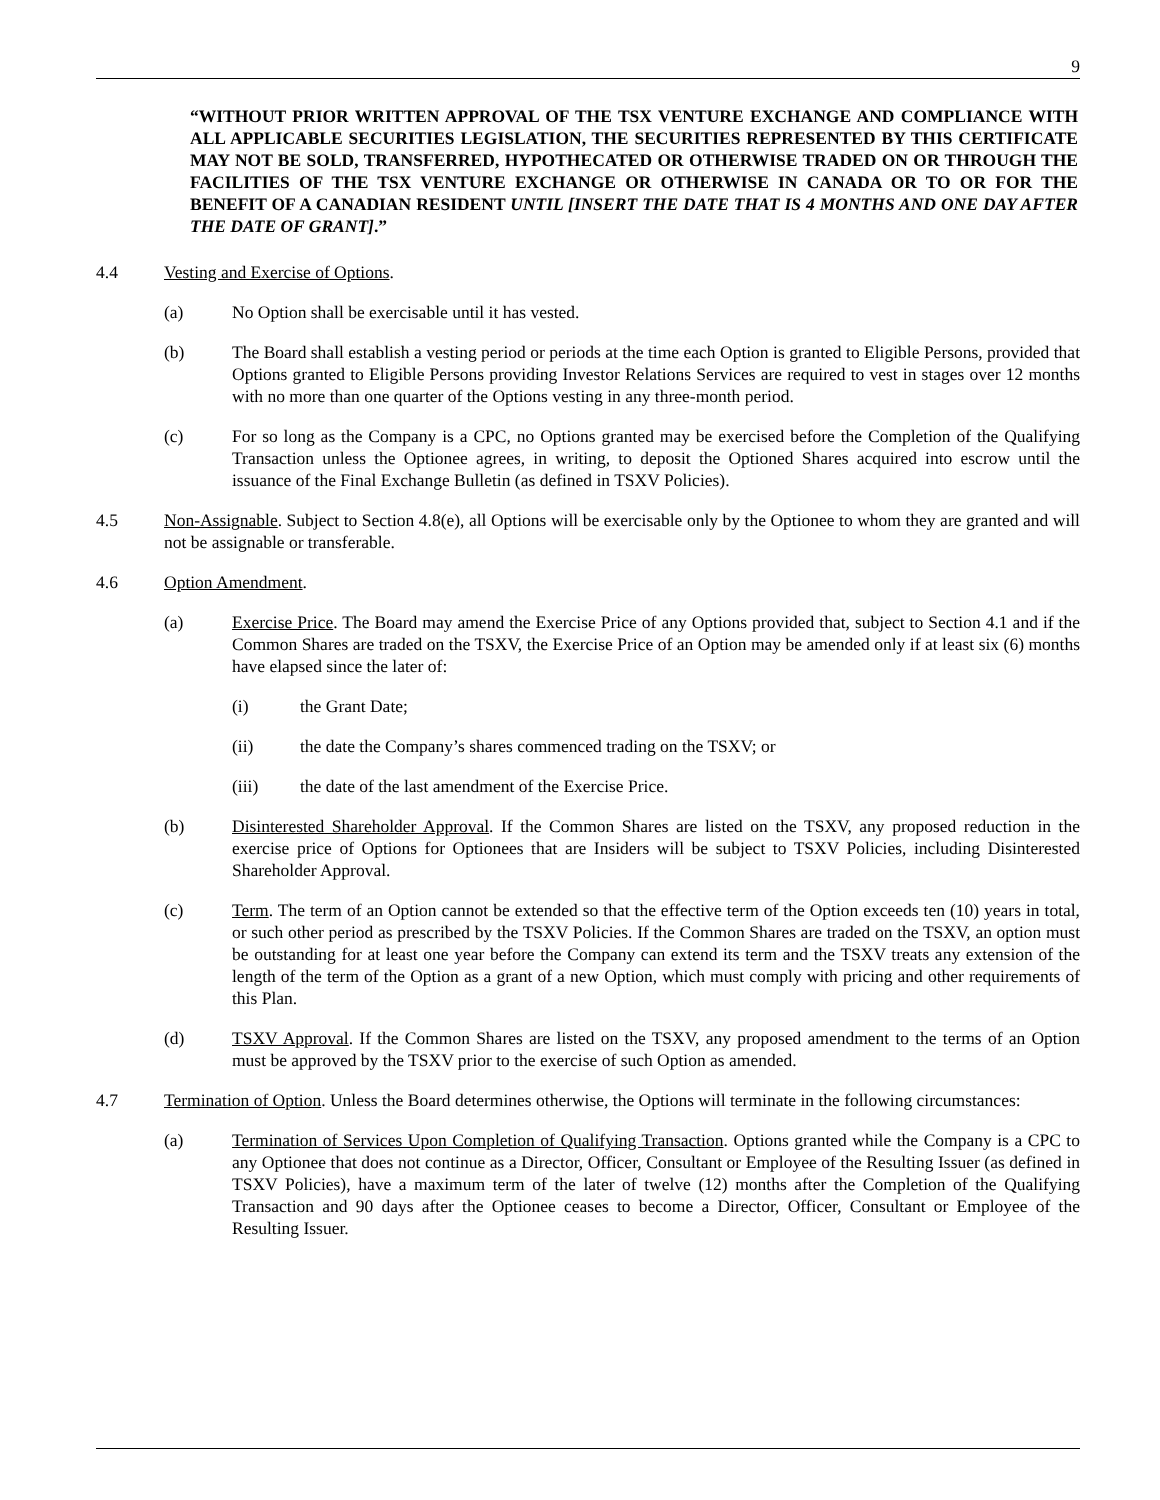9
“WITHOUT PRIOR WRITTEN APPROVAL OF THE TSX VENTURE EXCHANGE AND COMPLIANCE WITH ALL APPLICABLE SECURITIES LEGISLATION, THE SECURITIES REPRESENTED BY THIS CERTIFICATE MAY NOT BE SOLD, TRANSFERRED, HYPOTHECATED OR OTHERWISE TRADED ON OR THROUGH THE FACILITIES OF THE TSX VENTURE EXCHANGE OR OTHERWISE IN CANADA OR TO OR FOR THE BENEFIT OF A CANADIAN RESIDENT UNTIL [INSERT THE DATE THAT IS 4 MONTHS AND ONE DAY AFTER THE DATE OF GRANT].”
4.4 Vesting and Exercise of Options.
(a) No Option shall be exercisable until it has vested.
(b) The Board shall establish a vesting period or periods at the time each Option is granted to Eligible Persons, provided that Options granted to Eligible Persons providing Investor Relations Services are required to vest in stages over 12 months with no more than one quarter of the Options vesting in any three-month period.
(c) For so long as the Company is a CPC, no Options granted may be exercised before the Completion of the Qualifying Transaction unless the Optionee agrees, in writing, to deposit the Optioned Shares acquired into escrow until the issuance of the Final Exchange Bulletin (as defined in TSXV Policies).
4.5 Non-Assignable. Subject to Section 4.8(e), all Options will be exercisable only by the Optionee to whom they are granted and will not be assignable or transferable.
4.6 Option Amendment.
(a) Exercise Price. The Board may amend the Exercise Price of any Options provided that, subject to Section 4.1 and if the Common Shares are traded on the TSXV, the Exercise Price of an Option may be amended only if at least six (6) months have elapsed since the later of:
(i) the Grant Date;
(ii) the date the Company’s shares commenced trading on the TSXV; or
(iii) the date of the last amendment of the Exercise Price.
(b) Disinterested Shareholder Approval. If the Common Shares are listed on the TSXV, any proposed reduction in the exercise price of Options for Optionees that are Insiders will be subject to TSXV Policies, including Disinterested Shareholder Approval.
(c) Term. The term of an Option cannot be extended so that the effective term of the Option exceeds ten (10) years in total, or such other period as prescribed by the TSXV Policies. If the Common Shares are traded on the TSXV, an option must be outstanding for at least one year before the Company can extend its term and the TSXV treats any extension of the length of the term of the Option as a grant of a new Option, which must comply with pricing and other requirements of this Plan.
(d) TSXV Approval. If the Common Shares are listed on the TSXV, any proposed amendment to the terms of an Option must be approved by the TSXV prior to the exercise of such Option as amended.
4.7 Termination of Option. Unless the Board determines otherwise, the Options will terminate in the following circumstances:
(a) Termination of Services Upon Completion of Qualifying Transaction. Options granted while the Company is a CPC to any Optionee that does not continue as a Director, Officer, Consultant or Employee of the Resulting Issuer (as defined in TSXV Policies), have a maximum term of the later of twelve (12) months after the Completion of the Qualifying Transaction and 90 days after the Optionee ceases to become a Director, Officer, Consultant or Employee of the Resulting Issuer.